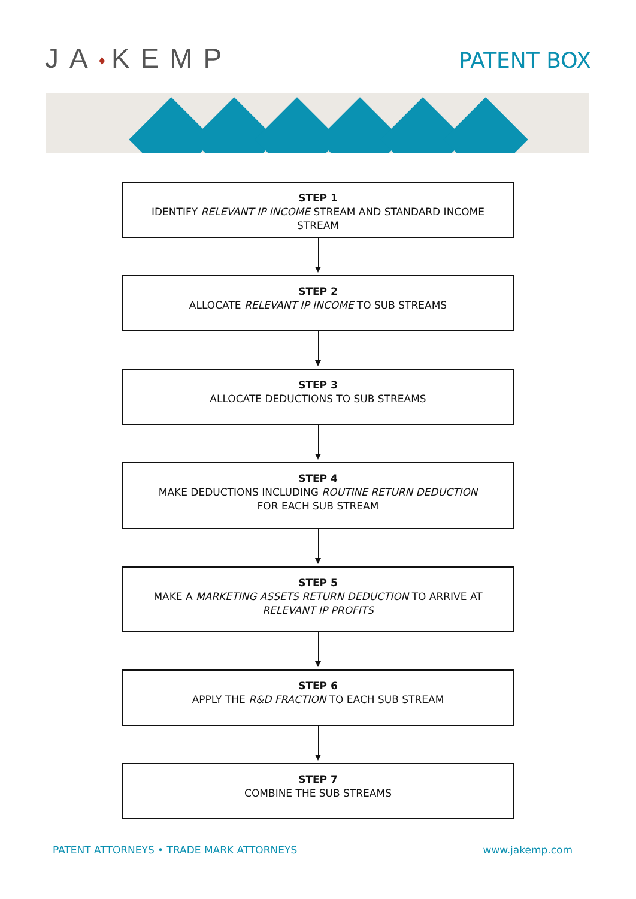JA♦KEMP
PATENT BOX
STEP 1
IDENTIFY RELEVANT IP INCOME STREAM AND STANDARD INCOME STREAM
STEP 2
ALLOCATE RELEVANT IP INCOME TO SUB STREAMS
STEP 3
ALLOCATE DEDUCTIONS TO SUB STREAMS
STEP 4
MAKE DEDUCTIONS INCLUDING ROUTINE RETURN DEDUCTION
FOR EACH SUB STREAM
STEP 5
MAKE A MARKETING ASSETS RETURN DEDUCTION TO ARRIVE AT RELEVANT IP PROFITS
STEP 6
APPLY THE R&D FRACTION TO EACH SUB STREAM
STEP 7
COMBINE THE SUB STREAMS
PATENT ATTORNEYS • TRADE MARK ATTORNEYS www.jakemp.com